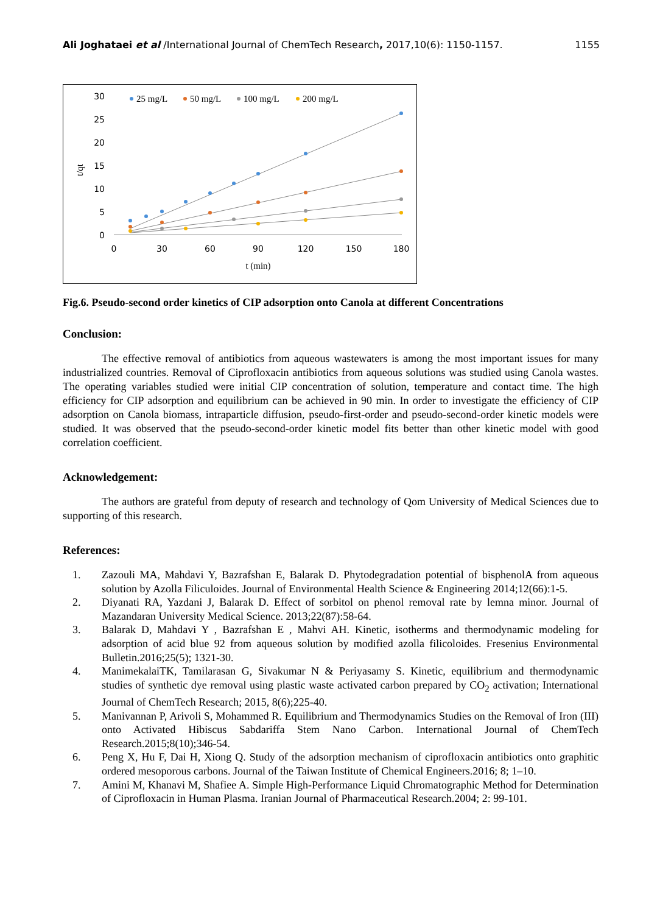Ali Joghataei et al /International Journal of ChemTech Research, 2017,10(6): 1150-1157. 1155
30
25
20
15
10
5
0
0
30
60
90
120
150
180
t (min)
t/qt
25 mg/L
50 mg/L
100 mg/L
200 mg/L
Fig.6. Pseudo-second order kinetics of CIP adsorption onto Canola at different Concentrations
Conclusion:
The effective removal of antibiotics from aqueous wastewaters is among the most important issues for many industrialized countries. Removal of Ciprofloxacin antibiotics from aqueous solutions was studied using Canola wastes. The operating variables studied were initial CIP concentration of solution, temperature and contact time. The high efficiency for CIP adsorption and equilibrium can be achieved in 90 min. In order to investigate the efficiency of CIP adsorption on Canola biomass, intraparticle diffusion, pseudo-first-order and pseudo-second-order kinetic models were studied. It was observed that the pseudo-second-order kinetic model fits better than other kinetic model with good correlation coefficient.
Acknowledgement:
The authors are grateful from deputy of research and technology of Qom University of Medical Sciences due to supporting of this research.
References:
1. Zazouli MA, Mahdavi Y, Bazrafshan E, Balarak D. Phytodegradation potential of bisphenolA from aqueous solution by Azolla Filiculoides. Journal of Environmental Health Science & Engineering 2014;12(66):1-5.
2. Diyanati RA, Yazdani J, Balarak D. Effect of sorbitol on phenol removal rate by lemna minor. Journal of Mazandaran University Medical Science. 2013;22(87):58-64.
3. Balarak D, Mahdavi Y , Bazrafshan E , Mahvi AH. Kinetic, isotherms and thermodynamic modeling for adsorption of acid blue 92 from aqueous solution by modified azolla filicoloides. Fresenius Environmental Bulletin.2016;25(5); 1321-30.
4. ManimekalaiTK, Tamilarasan G, Sivakumar N & Periyasamy S. Kinetic, equilibrium and thermodynamic studies of synthetic dye removal using plastic waste activated carbon prepared by CO<sub>2</sub> activation; International Journal of ChemTech Research; 2015, 8(6);225-40.
5. Manivannan P, Arivoli S, Mohammed R. Equilibrium and Thermodynamics Studies on the Removal of Iron (III) onto Activated Hibiscus Sabdariffa Stem Nano Carbon. International Journal of ChemTech Research.2015;8(10);346-54.
6. Peng X, Hu F, Dai H, Xiong Q. Study of the adsorption mechanism of ciprofloxacin antibiotics onto graphitic ordered mesoporous carbons. Journal of the Taiwan Institute of Chemical Engineers.2016; 8; 1–10.
7. Amini M, Khanavi M, Shafiee A. Simple High-Performance Liquid Chromatographic Method for Determination of Ciprofloxacin in Human Plasma. Iranian Journal of Pharmaceutical Research.2004; 2: 99-101.